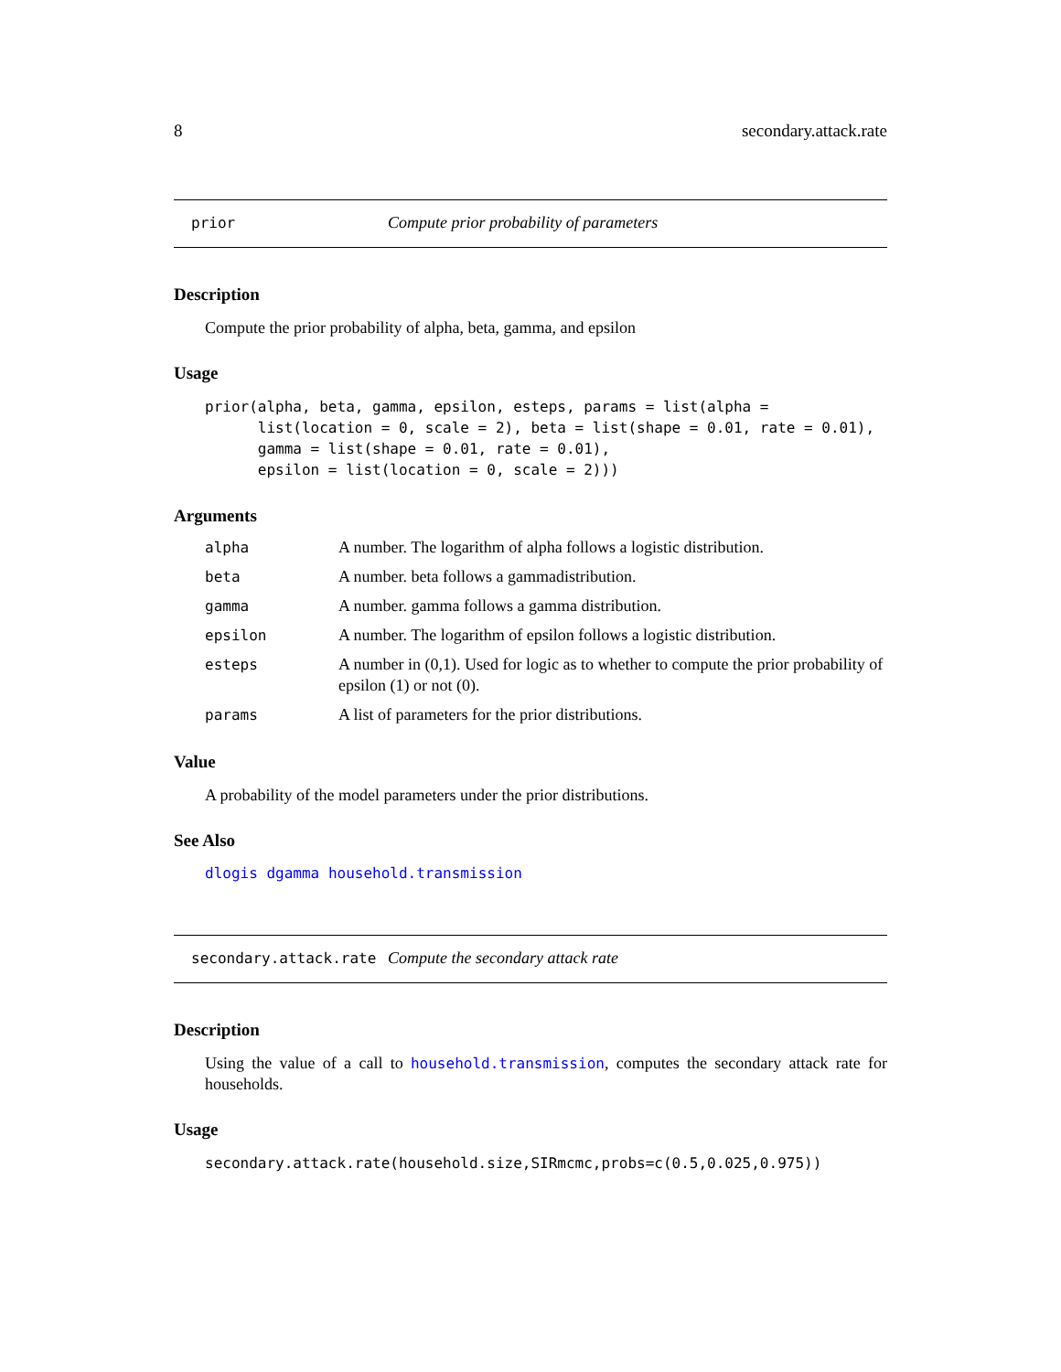8 secondary.attack.rate
prior Compute prior probability of parameters
Description
Compute the prior probability of alpha, beta, gamma, and epsilon
Usage
prior(alpha, beta, gamma, epsilon, esteps, params = list(alpha =
      list(location = 0, scale = 2), beta = list(shape = 0.01, rate = 0.01),
      gamma = list(shape = 0.01, rate = 0.01),
      epsilon = list(location = 0, scale = 2)))
Arguments
| alpha | A number. The logarithm of alpha follows a logistic distribution. |
| beta | A number. beta follows a gammadistribution. |
| gamma | A number. gamma follows a gamma distribution. |
| epsilon | A number. The logarithm of epsilon follows a logistic distribution. |
| esteps | A number in (0,1). Used for logic as to whether to compute the prior probability of epsilon (1) or not (0). |
| params | A list of parameters for the prior distributions. |
Value
A probability of the model parameters under the prior distributions.
See Also
dlogis dgamma household.transmission
secondary.attack.rate Compute the secondary attack rate
Description
Using the value of a call to household.transmission, computes the secondary attack rate for households.
Usage
secondary.attack.rate(household.size,SIRmcmc,probs=c(0.5,0.025,0.975))